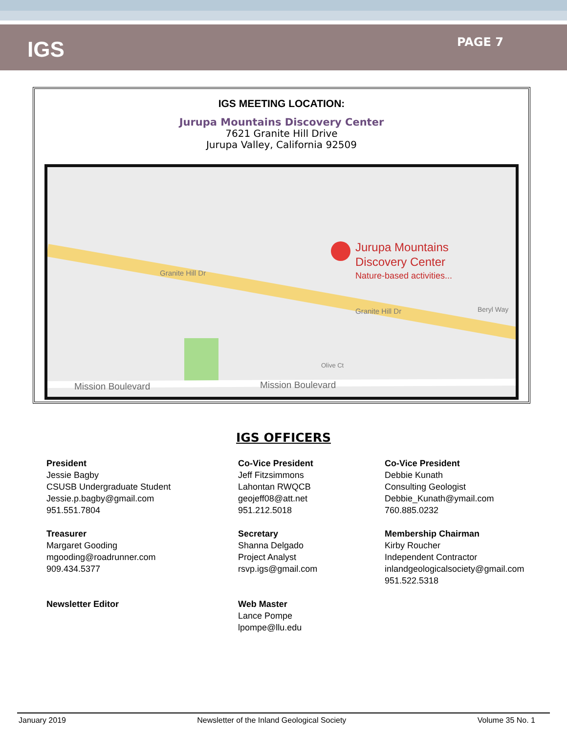IGS
PAGE 7
IGS MEETING LOCATION:
Jurupa Mountains Discovery Center
7621 Granite Hill Drive
Jurupa Valley, California 92509
Jurupa Mountains
Discovery Center
Nature-based activities...
Granite Hill Dr
Granite Hill Dr
Beryl Way
Olive Ct
Mission Boulevard
Mission Boulevard
IGS OFFICERS
President
Jessie Bagby
CSUSB Undergraduate Student
Jessie.p.bagby@gmail.com
951.551.7804
Co-Vice President
Jeff Fitzsimmons
Lahontan RWQCB
geojeff08@att.net
951.212.5018
Co-Vice President
Debbie Kunath
Consulting Geologist
Debbie_Kunath@ymail.com
760.885.0232
Treasurer
Margaret Gooding
mgooding@roadrunner.com
909.434.5377
Secretary
Shanna Delgado
Project Analyst
rsvp.igs@gmail.com
Membership Chairman
Kirby Roucher
Independent Contractor
inlandgeologicalsociety@gmail.com
951.522.5318
Newsletter Editor
Web Master
Lance Pompe
lpompe@llu.edu
January 2019 Newsletter of the Inland Geological Society Volume 35 No. 1